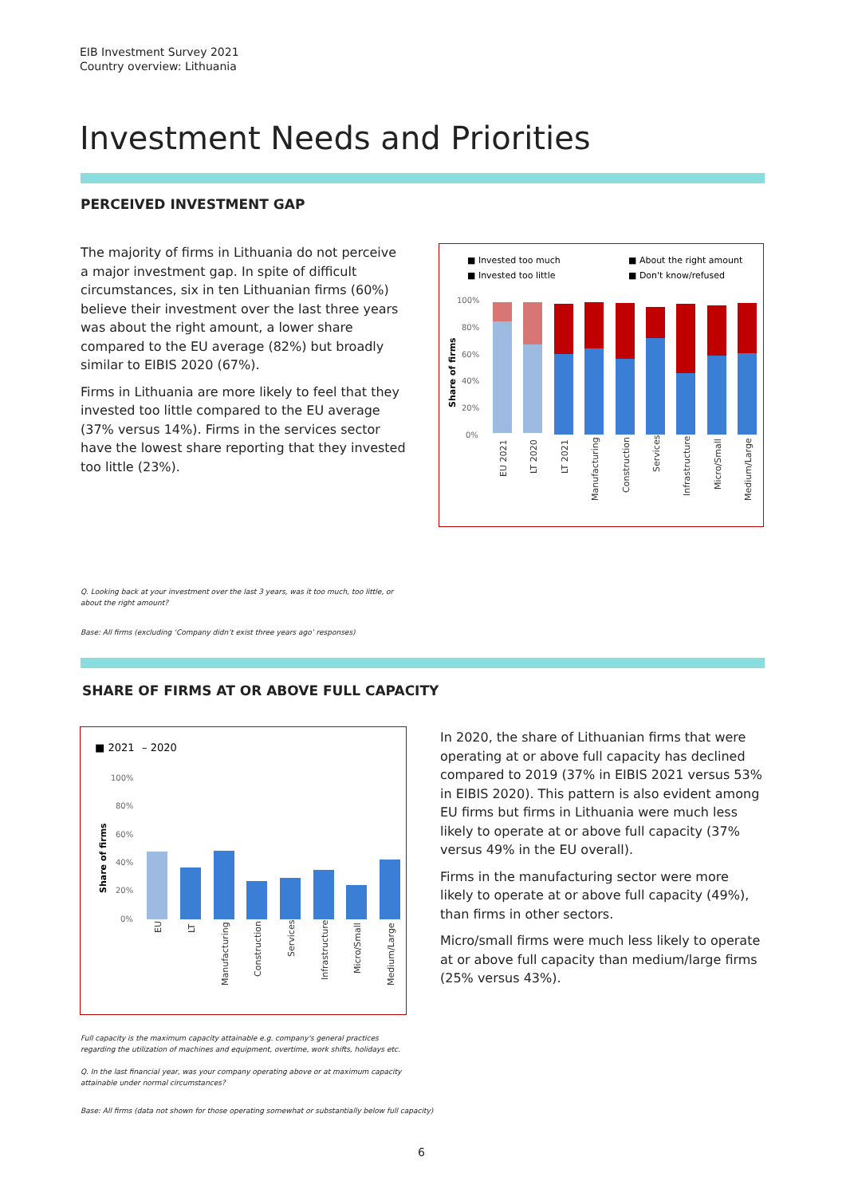EIB Investment Survey 2021
Country overview: Lithuania
Investment Needs and Priorities
PERCEIVED INVESTMENT GAP
The majority of firms in Lithuania do not perceive a major investment gap. In spite of difficult circumstances, six in ten Lithuanian firms (60%) believe their investment over the last three years was about the right amount, a lower share compared to the EU average (82%) but broadly similar to EIBIS 2020 (67%).
Firms in Lithuania are more likely to feel that they invested too little compared to the EU average (37% versus 14%). Firms in the services sector have the lowest share reporting that they invested too little (23%).
■ Invested too much
■ About the right amount
■ Invested too little
■ Don't know/refused
100%
80%
60%
40%
20%
0%
Share of firms
EU 2021
LT 2020
LT 2021
Manufacturing
Construction
Services
Infrastructure
Micro/Small
Medium/Large
Q. Looking back at your investment over the last 3 years, was it too much, too little, or about the right amount?
Base: All firms (excluding ‘Company didn’t exist three years ago’ responses)
SHARE OF FIRMS AT OR ABOVE FULL CAPACITY
■ 2021
– 2020
100%
80%
60%
40%
20%
0%
Share of firms
EU
LT
Manufacturing
Construction
Services
Infrastructure
Micro/Small
Medium/Large
In 2020, the share of Lithuanian firms that were operating at or above full capacity has declined compared to 2019 (37% in EIBIS 2021 versus 53% in EIBIS 2020). This pattern is also evident among EU firms but firms in Lithuania were much less likely to operate at or above full capacity (37% versus 49% in the EU overall).
Firms in the manufacturing sector were more likely to operate at or above full capacity (49%), than firms in other sectors.
Micro/small firms were much less likely to operate at or above full capacity than medium/large firms (25% versus 43%).
Full capacity is the maximum capacity attainable e.g. company's general practices regarding the utilization of machines and equipment, overtime, work shifts, holidays etc.
Q. In the last financial year, was your company operating above or at maximum capacity attainable under normal circumstances?
Base: All firms (data not shown for those operating somewhat or substantially below full capacity)
6